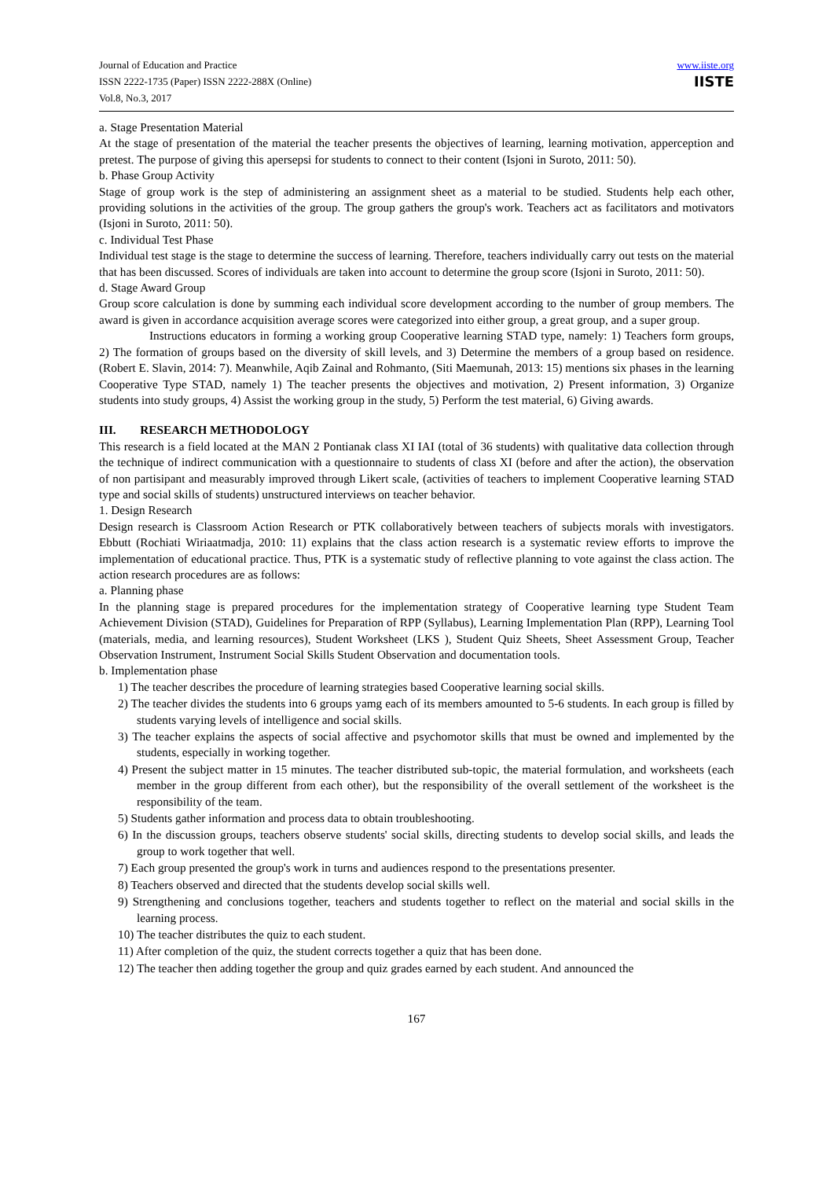Journal of Education and Practice
ISSN 2222-1735 (Paper) ISSN 2222-288X (Online)
Vol.8, No.3, 2017
www.iiste.org
IISTE
a. Stage Presentation Material
At the stage of presentation of the material the teacher presents the objectives of learning, learning motivation, apperception and pretest. The purpose of giving this apersepsi for students to connect to their content (Isjoni in Suroto, 2011: 50).
b. Phase Group Activity
Stage of group work is the step of administering an assignment sheet as a material to be studied. Students help each other, providing solutions in the activities of the group. The group gathers the group's work. Teachers act as facilitators and motivators (Isjoni in Suroto, 2011: 50).
c. Individual Test Phase
Individual test stage is the stage to determine the success of learning. Therefore, teachers individually carry out tests on the material that has been discussed. Scores of individuals are taken into account to determine the group score (Isjoni in Suroto, 2011: 50).
d. Stage Award Group
Group score calculation is done by summing each individual score development according to the number of group members. The award is given in accordance acquisition average scores were categorized into either group, a great group, and a super group.
Instructions educators in forming a working group Cooperative learning STAD type, namely: 1) Teachers form groups, 2) The formation of groups based on the diversity of skill levels, and 3) Determine the members of a group based on residence. (Robert E. Slavin, 2014: 7). Meanwhile, Aqib Zainal and Rohmanto, (Siti Maemunah, 2013: 15) mentions six phases in the learning Cooperative Type STAD, namely 1) The teacher presents the objectives and motivation, 2) Present information, 3) Organize students into study groups, 4) Assist the working group in the study, 5) Perform the test material, 6) Giving awards.
III. RESEARCH METHODOLOGY
This research is a field located at the MAN 2 Pontianak class XI IAI (total of 36 students) with qualitative data collection through the technique of indirect communication with a questionnaire to students of class XI (before and after the action), the observation of non partisipant and measurably improved through Likert scale, (activities of teachers to implement Cooperative learning STAD type and social skills of students) unstructured interviews on teacher behavior.
1. Design Research
Design research is Classroom Action Research or PTK collaboratively between teachers of subjects morals with investigators. Ebbutt (Rochiati Wiriaatmadja, 2010: 11) explains that the class action research is a systematic review efforts to improve the implementation of educational practice. Thus, PTK is a systematic study of reflective planning to vote against the class action. The action research procedures are as follows:
a. Planning phase
In the planning stage is prepared procedures for the implementation strategy of Cooperative learning type Student Team Achievement Division (STAD), Guidelines for Preparation of RPP (Syllabus), Learning Implementation Plan (RPP), Learning Tool (materials, media, and learning resources), Student Worksheet (LKS ), Student Quiz Sheets, Sheet Assessment Group, Teacher Observation Instrument, Instrument Social Skills Student Observation and documentation tools.
b. Implementation phase
1) The teacher describes the procedure of learning strategies based Cooperative learning social skills.
2) The teacher divides the students into 6 groups yamg each of its members amounted to 5-6 students. In each group is filled by students varying levels of intelligence and social skills.
3) The teacher explains the aspects of social affective and psychomotor skills that must be owned and implemented by the students, especially in working together.
4) Present the subject matter in 15 minutes. The teacher distributed sub-topic, the material formulation, and worksheets (each member in the group different from each other), but the responsibility of the overall settlement of the worksheet is the responsibility of the team.
5) Students gather information and process data to obtain troubleshooting.
6) In the discussion groups, teachers observe students' social skills, directing students to develop social skills, and leads the group to work together that well.
7) Each group presented the group's work in turns and audiences respond to the presentations presenter.
8) Teachers observed and directed that the students develop social skills well.
9) Strengthening and conclusions together, teachers and students together to reflect on the material and social skills in the learning process.
10) The teacher distributes the quiz to each student.
11) After completion of the quiz, the student corrects together a quiz that has been done.
12) The teacher then adding together the group and quiz grades earned by each student. And announced the
167